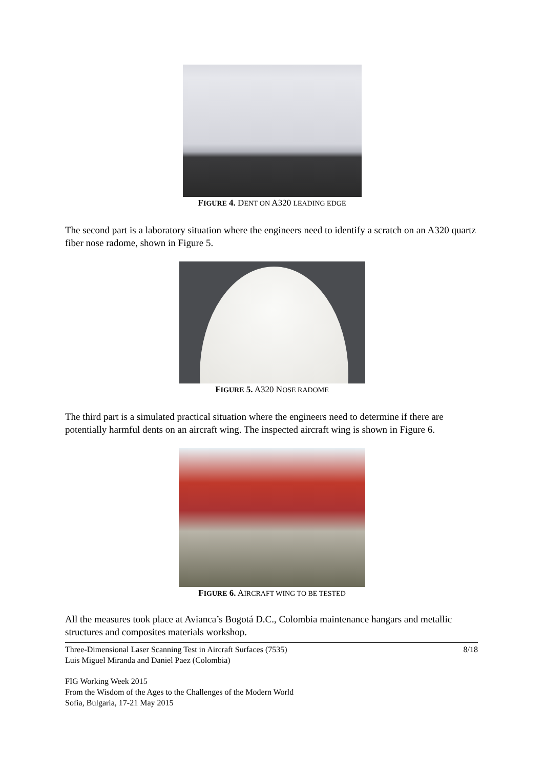FIGURE 4. DENT ON A320 LEADING EDGE
The second part is a laboratory situation where the engineers need to identify a scratch on an A320 quartz fiber nose radome, shown in Figure 5.
FIGURE 5. A320 NOSE RADOME
The third part is a simulated practical situation where the engineers need to determine if there are potentially harmful dents on an aircraft wing. The inspected aircraft wing is shown in Figure 6.
FIGURE 6. AIRCRAFT WING TO BE TESTED
All the measures took place at Avianca’s Bogotá D.C., Colombia maintenance hangars and metallic structures and composites materials workshop.
Three-Dimensional Laser Scanning Test in Aircraft Surfaces (7535)
Luis Miguel Miranda and Daniel Paez (Colombia)
8/18
FIG Working Week 2015
From the Wisdom of the Ages to the Challenges of the Modern World
Sofia, Bulgaria, 17-21 May 2015